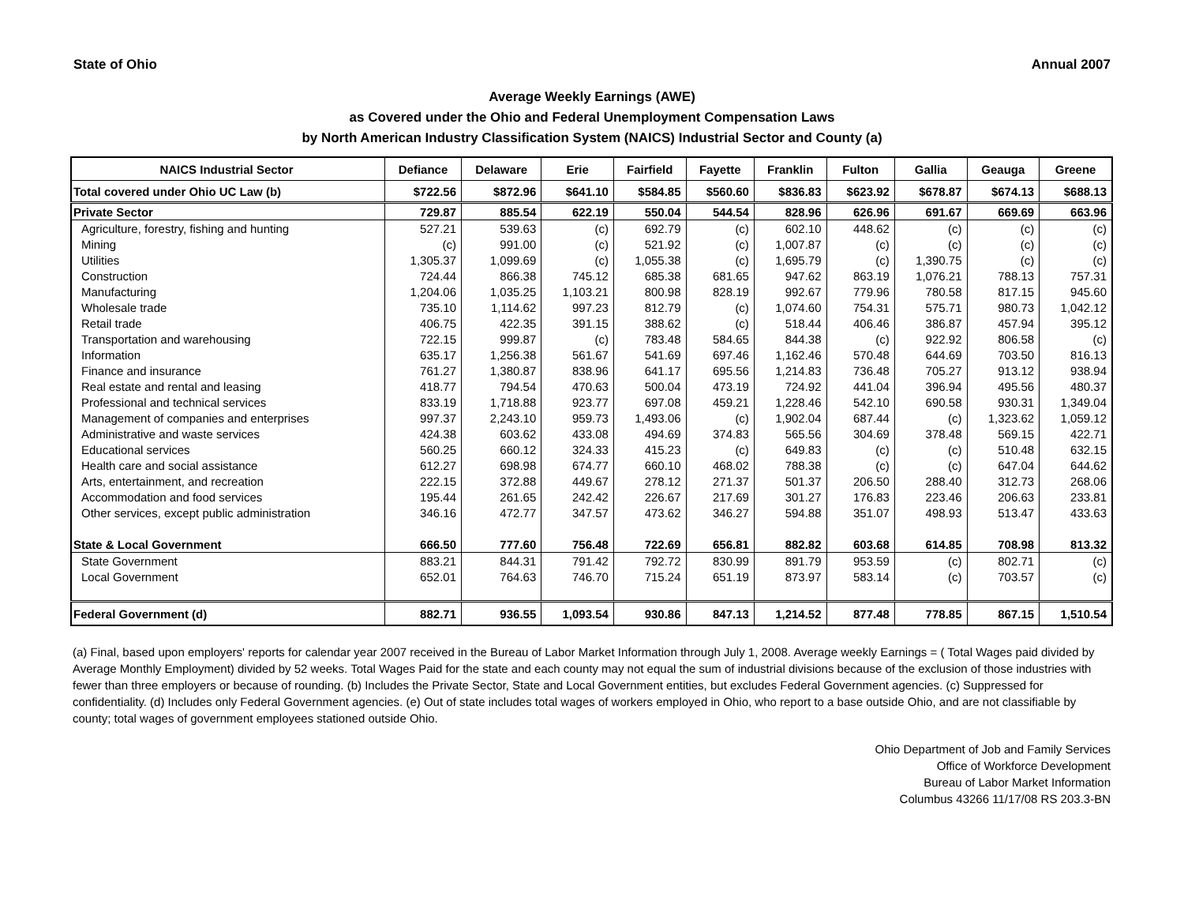State of Ohio Annual 2007
Average Weekly Earnings (AWE)
as Covered under the Ohio and Federal Unemployment Compensation Laws
by North American Industry Classification System (NAICS) Industrial Sector and County (a)
| NAICS Industrial Sector | Defiance | Delaware | Erie | Fairfield | Fayette | Franklin | Fulton | Gallia | Geauga | Greene |
| --- | --- | --- | --- | --- | --- | --- | --- | --- | --- | --- |
| Total covered under Ohio UC Law (b) | $722.56 | $872.96 | $641.10 | $584.85 | $560.60 | $836.83 | $623.92 | $678.87 | $674.13 | $688.13 |
| Private Sector | 729.87 | 885.54 | 622.19 | 550.04 | 544.54 | 828.96 | 626.96 | 691.67 | 669.69 | 663.96 |
| Agriculture, forestry, fishing and hunting | 527.21 | 539.63 | (c) | 692.79 | (c) | 602.10 | 448.62 | (c) | (c) | (c) |
| Mining | (c) | 991.00 | (c) | 521.92 | (c) | 1,007.87 | (c) | (c) | (c) | (c) |
| Utilities | 1,305.37 | 1,099.69 | (c) | 1,055.38 | (c) | 1,695.79 | (c) | 1,390.75 | (c) | (c) |
| Construction | 724.44 | 866.38 | 745.12 | 685.38 | 681.65 | 947.62 | 863.19 | 1,076.21 | 788.13 | 757.31 |
| Manufacturing | 1,204.06 | 1,035.25 | 1,103.21 | 800.98 | 828.19 | 992.67 | 779.96 | 780.58 | 817.15 | 945.60 |
| Wholesale trade | 735.10 | 1,114.62 | 997.23 | 812.79 | (c) | 1,074.60 | 754.31 | 575.71 | 980.73 | 1,042.12 |
| Retail trade | 406.75 | 422.35 | 391.15 | 388.62 | (c) | 518.44 | 406.46 | 386.87 | 457.94 | 395.12 |
| Transportation and warehousing | 722.15 | 999.87 | (c) | 783.48 | 584.65 | 844.38 | (c) | 922.92 | 806.58 | (c) |
| Information | 635.17 | 1,256.38 | 561.67 | 541.69 | 697.46 | 1,162.46 | 570.48 | 644.69 | 703.50 | 816.13 |
| Finance and insurance | 761.27 | 1,380.87 | 838.96 | 641.17 | 695.56 | 1,214.83 | 736.48 | 705.27 | 913.12 | 938.94 |
| Real estate and rental and leasing | 418.77 | 794.54 | 470.63 | 500.04 | 473.19 | 724.92 | 441.04 | 396.94 | 495.56 | 480.37 |
| Professional and technical services | 833.19 | 1,718.88 | 923.77 | 697.08 | 459.21 | 1,228.46 | 542.10 | 690.58 | 930.31 | 1,349.04 |
| Management of companies and enterprises | 997.37 | 2,243.10 | 959.73 | 1,493.06 | (c) | 1,902.04 | 687.44 | (c) | 1,323.62 | 1,059.12 |
| Administrative and waste services | 424.38 | 603.62 | 433.08 | 494.69 | 374.83 | 565.56 | 304.69 | 378.48 | 569.15 | 422.71 |
| Educational services | 560.25 | 660.12 | 324.33 | 415.23 | (c) | 649.83 | (c) | (c) | 510.48 | 632.15 |
| Health care and social assistance | 612.27 | 698.98 | 674.77 | 660.10 | 468.02 | 788.38 | (c) | (c) | 647.04 | 644.62 |
| Arts, entertainment, and recreation | 222.15 | 372.88 | 449.67 | 278.12 | 271.37 | 501.37 | 206.50 | 288.40 | 312.73 | 268.06 |
| Accommodation and food services | 195.44 | 261.65 | 242.42 | 226.67 | 217.69 | 301.27 | 176.83 | 223.46 | 206.63 | 233.81 |
| Other services, except public administration | 346.16 | 472.77 | 347.57 | 473.62 | 346.27 | 594.88 | 351.07 | 498.93 | 513.47 | 433.63 |
| State & Local Government | 666.50 | 777.60 | 756.48 | 722.69 | 656.81 | 882.82 | 603.68 | 614.85 | 708.98 | 813.32 |
| State Government | 883.21 | 844.31 | 791.42 | 792.72 | 830.99 | 891.79 | 953.59 | (c) | 802.71 | (c) |
| Local Government | 652.01 | 764.63 | 746.70 | 715.24 | 651.19 | 873.97 | 583.14 | (c) | 703.57 | (c) |
| Federal Government (d) | 882.71 | 936.55 | 1,093.54 | 930.86 | 847.13 | 1,214.52 | 877.48 | 778.85 | 867.15 | 1,510.54 |
(a) Final, based upon employers' reports for calendar year 2007 received in the Bureau of Labor Market Information through July 1, 2008. Average weekly Earnings = ( Total Wages paid divided by Average Monthly Employment) divided by 52 weeks. Total Wages Paid for the state and each county may not equal the sum of industrial divisions because of the exclusion of those industries with fewer than three employers or because of rounding. (b) Includes the Private Sector, State and Local Government entities, but excludes Federal Government agencies. (c) Suppressed for confidentiality. (d) Includes only Federal Government agencies. (e) Out of state includes total wages of workers employed in Ohio, who report to a base outside Ohio, and are not classifiable by county; total wages of government employees stationed outside Ohio.
Ohio Department of Job and Family Services
Office of Workforce Development
Bureau of Labor Market Information
Columbus 43266 11/17/08 RS 203.3-BN